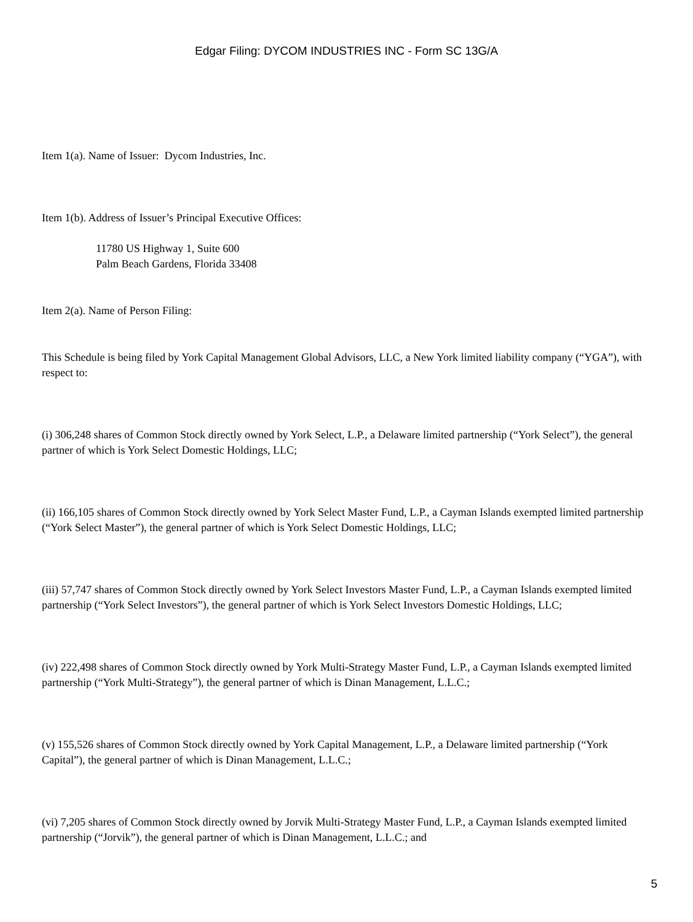Edgar Filing: DYCOM INDUSTRIES INC - Form SC 13G/A
Item 1(a). Name of Issuer: Dycom Industries, Inc.
Item 1(b). Address of Issuer’s Principal Executive Offices:
11780 US Highway 1, Suite 600
Palm Beach Gardens, Florida 33408
Item 2(a). Name of Person Filing:
This Schedule is being filed by York Capital Management Global Advisors, LLC, a New York limited liability company (“YGA”), with respect to:
(i) 306,248 shares of Common Stock directly owned by York Select, L.P., a Delaware limited partnership (“York Select”), the general partner of which is York Select Domestic Holdings, LLC;
(ii) 166,105 shares of Common Stock directly owned by York Select Master Fund, L.P., a Cayman Islands exempted limited partnership (“York Select Master”), the general partner of which is York Select Domestic Holdings, LLC;
(iii) 57,747 shares of Common Stock directly owned by York Select Investors Master Fund, L.P., a Cayman Islands exempted limited partnership (“York Select Investors”), the general partner of which is York Select Investors Domestic Holdings, LLC;
(iv) 222,498 shares of Common Stock directly owned by York Multi-Strategy Master Fund, L.P., a Cayman Islands exempted limited partnership (“York Multi-Strategy”), the general partner of which is Dinan Management, L.L.C.;
(v) 155,526 shares of Common Stock directly owned by York Capital Management, L.P., a Delaware limited partnership (“York Capital”), the general partner of which is Dinan Management, L.L.C.;
(vi) 7,205 shares of Common Stock directly owned by Jorvik Multi-Strategy Master Fund, L.P., a Cayman Islands exempted limited partnership (“Jorvik”), the general partner of which is Dinan Management, L.L.C.; and
5